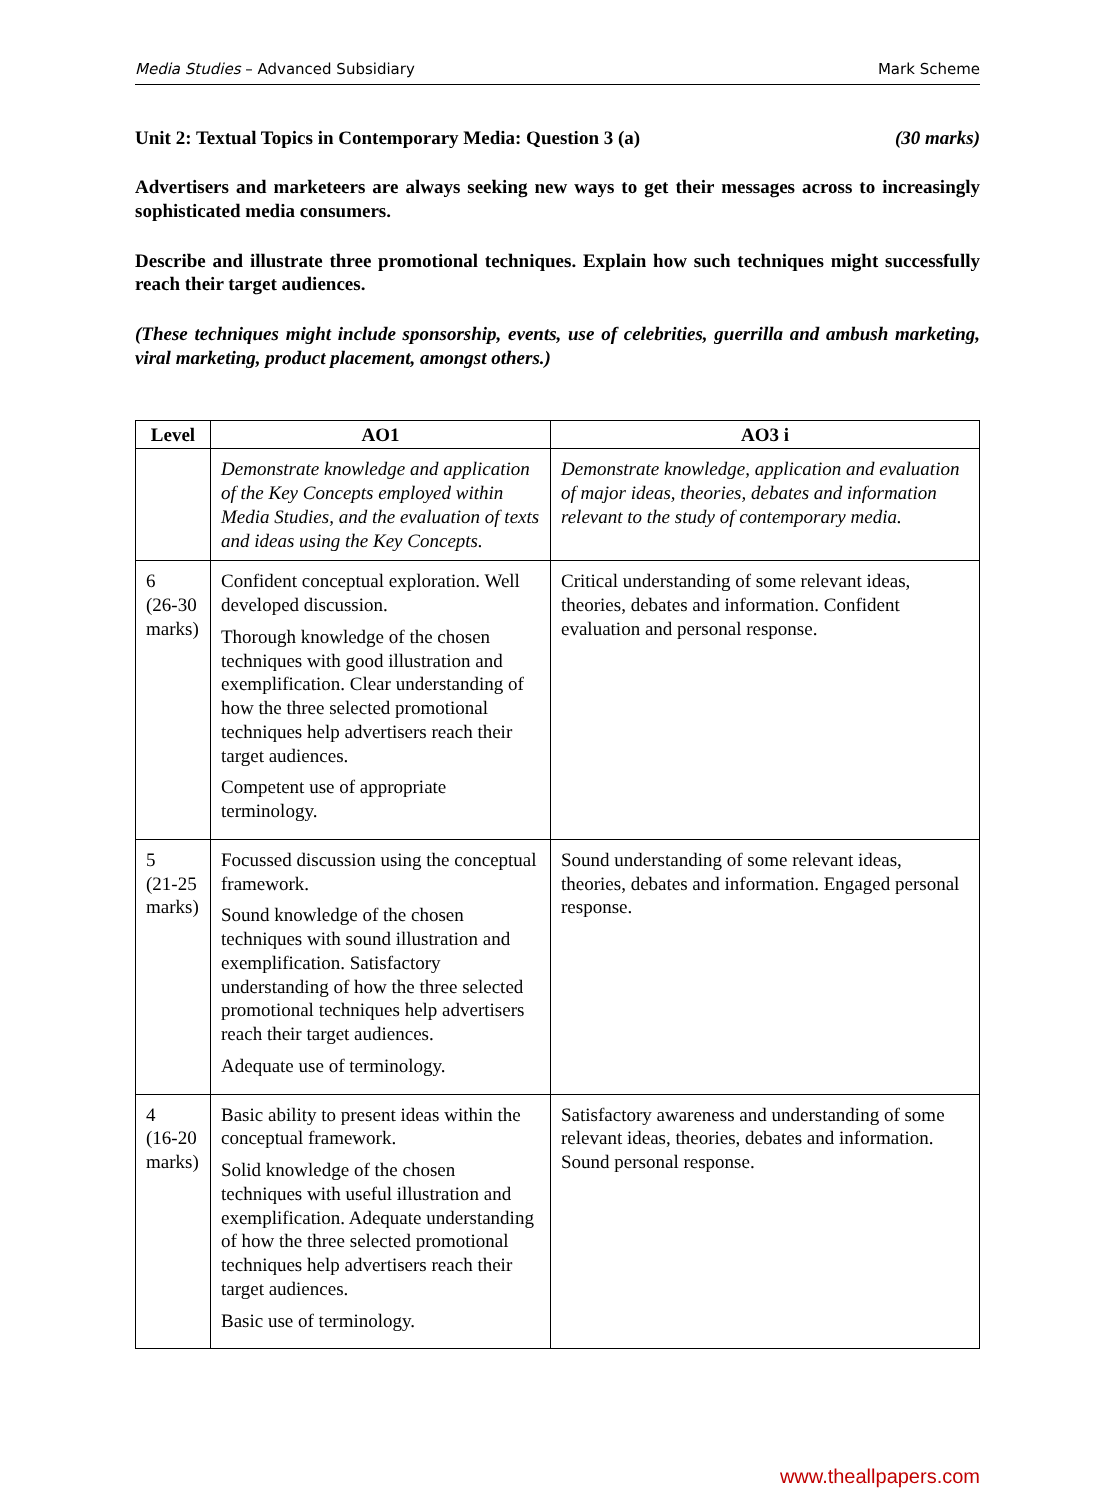Media Studies – Advanced Subsidiary Mark Scheme
Unit 2: Textual Topics in Contemporary Media: Question 3 (a) (30 marks)
Advertisers and marketeers are always seeking new ways to get their messages across to increasingly sophisticated media consumers.
Describe and illustrate three promotional techniques. Explain how such techniques might successfully reach their target audiences.
(These techniques might include sponsorship, events, use of celebrities, guerrilla and ambush marketing, viral marketing, product placement, amongst others.)
| Level | AO1 | AO3 i |
| --- | --- | --- |
| | Demonstrate knowledge and application of the Key Concepts employed within Media Studies, and the evaluation of texts and ideas using the Key Concepts. | Demonstrate knowledge, application and evaluation of major ideas, theories, debates and information relevant to the study of contemporary media. |
| 6 (26-30 marks) | Confident conceptual exploration. Well developed discussion. Thorough knowledge of the chosen techniques with good illustration and exemplification. Clear understanding of how the three selected promotional techniques help advertisers reach their target audiences. Competent use of appropriate terminology. | Critical understanding of some relevant ideas, theories, debates and information. Confident evaluation and personal response. |
| 5 (21-25 marks) | Focussed discussion using the conceptual framework. Sound knowledge of the chosen techniques with sound illustration and exemplification. Satisfactory understanding of how the three selected promotional techniques help advertisers reach their target audiences. Adequate use of terminology. | Sound understanding of some relevant ideas, theories, debates and information. Engaged personal response. |
| 4 (16-20 marks) | Basic ability to present ideas within the conceptual framework. Solid knowledge of the chosen techniques with useful illustration and exemplification. Adequate understanding of how the three selected promotional techniques help advertisers reach their target audiences. Basic use of terminology. | Satisfactory awareness and understanding of some relevant ideas, theories, debates and information. Sound personal response. |
www.theallpapers.com